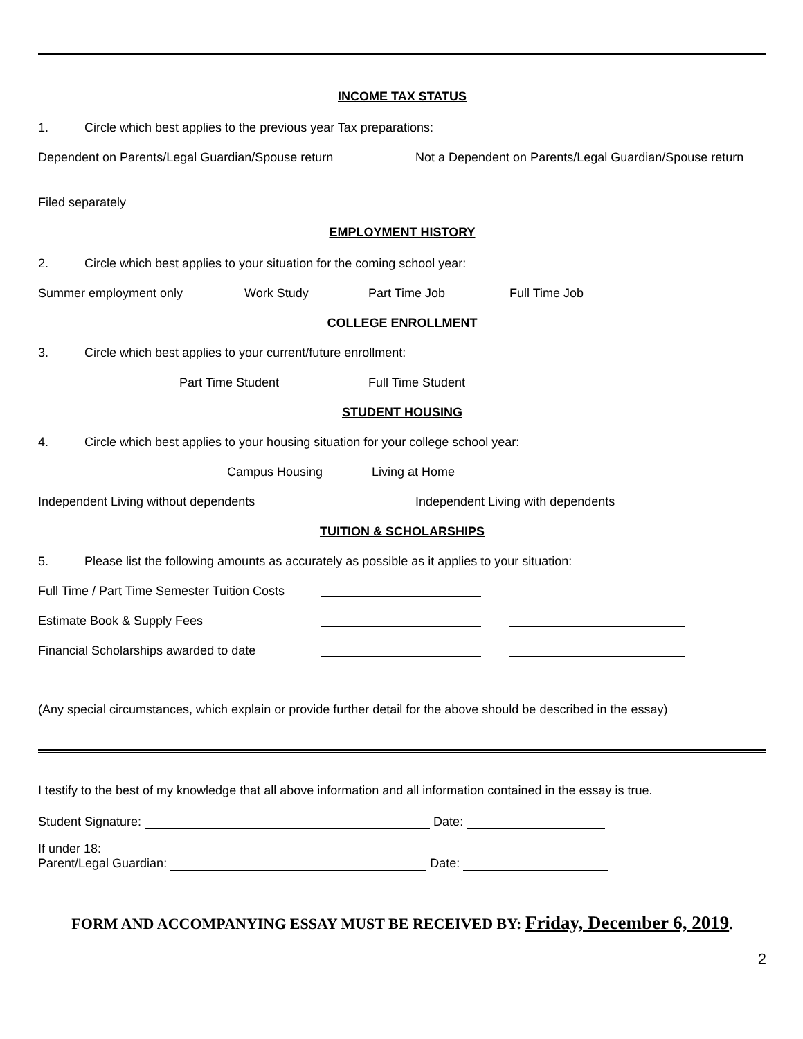INCOME TAX STATUS
1. Circle which best applies to the previous year Tax preparations:
Dependent on Parents/Legal Guardian/Spouse return Not a Dependent on Parents/Legal Guardian/Spouse return
Filed separately
EMPLOYMENT HISTORY
2. Circle which best applies to your situation for the coming school year:
Summer employment only Work Study Part Time Job Full Time Job
COLLEGE ENROLLMENT
3. Circle which best applies to your current/future enrollment:
Part Time Student Full Time Student
STUDENT HOUSING
4. Circle which best applies to your housing situation for your college school year:
Campus Housing Living at Home
Independent Living without dependents Independent Living with dependents
TUITION & SCHOLARSHIPS
5. Please list the following amounts as accurately as possible as it applies to your situation:
Full Time / Part Time Semester Tuition Costs
Estimate Book & Supply Fees
Financial Scholarships awarded to date
(Any special circumstances, which explain or provide further detail for the above should be described in the essay)
I testify to the best of my knowledge that all above information and all information contained in the essay is true.
Student Signature: Date:
If under 18:
Parent/Legal Guardian: Date:
FORM AND ACCOMPANYING ESSAY MUST BE RECEIVED BY: Friday, December 6, 2019.
2